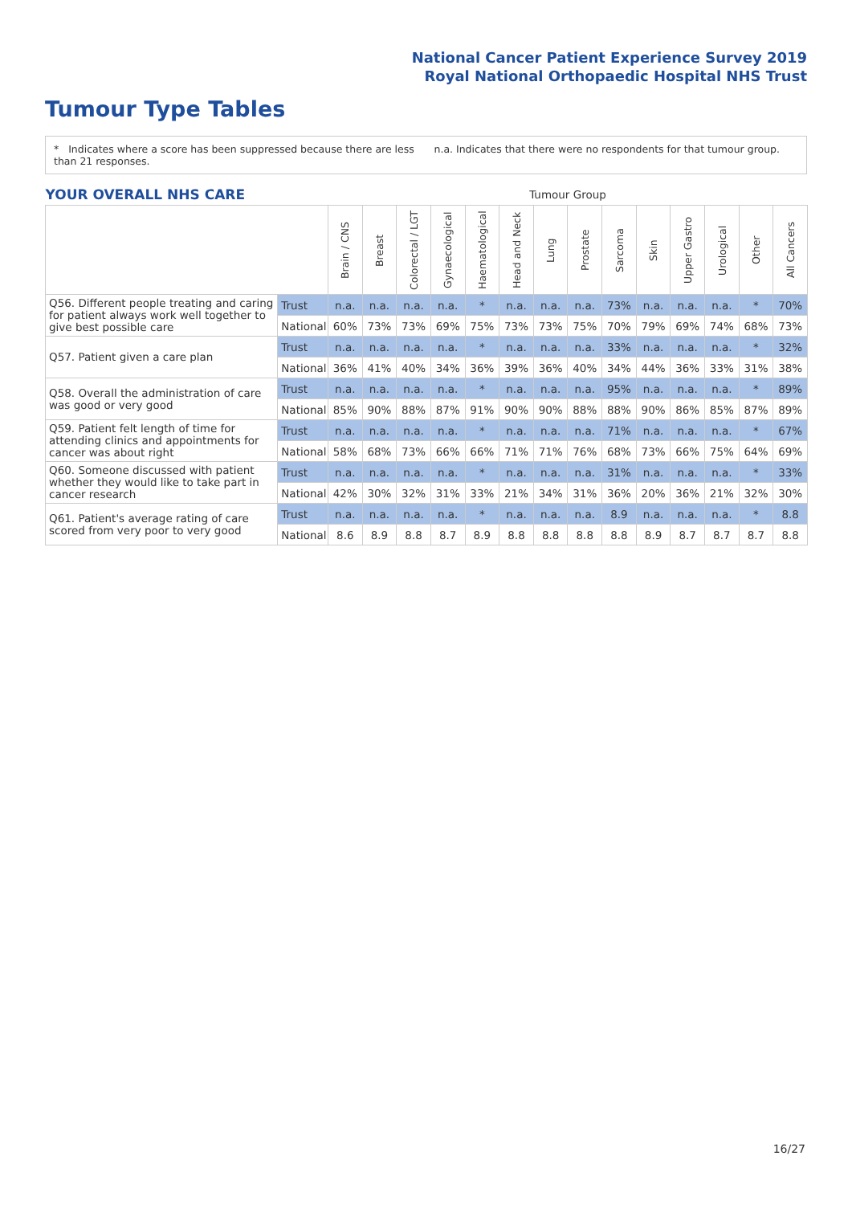National Cancer Patient Experience Survey 2019
Royal National Orthopaedic Hospital NHS Trust
Tumour Type Tables
* Indicates where a score has been suppressed because there are less than 21 responses.
n.a. Indicates that there were no respondents for that tumour group.
| YOUR OVERALL NHS CARE | | Tumour Group | | | | | | | | | | | | | |
| | | Brain / CNS | Breast | Colorectal / LGT | Gynaecological | Haematological | Head and Neck | Lung | Prostate | Sarcoma | Skin | Upper Gastro | Urological | Other | All Cancers |
| Q56. Different people treating and caring for patient always work well together to give best possible care | Trust | n.a. | n.a. | n.a. | n.a. | * | n.a. | n.a. | n.a. | 73% | n.a. | n.a. | n.a. | * | 70% |
| | National | 60% | 73% | 73% | 69% | 75% | 73% | 73% | 75% | 70% | 79% | 69% | 74% | 68% | 73% |
| Q57. Patient given a care plan | Trust | n.a. | n.a. | n.a. | n.a. | * | n.a. | n.a. | n.a. | 33% | n.a. | n.a. | n.a. | * | 32% |
| | National | 36% | 41% | 40% | 34% | 36% | 39% | 36% | 40% | 34% | 44% | 36% | 33% | 31% | 38% |
| Q58. Overall the administration of care was good or very good | Trust | n.a. | n.a. | n.a. | n.a. | * | n.a. | n.a. | n.a. | 95% | n.a. | n.a. | n.a. | * | 89% |
| | National | 85% | 90% | 88% | 87% | 91% | 90% | 90% | 88% | 88% | 90% | 86% | 85% | 87% | 89% |
| Q59. Patient felt length of time for attending clinics and appointments for cancer was about right | Trust | n.a. | n.a. | n.a. | n.a. | * | n.a. | n.a. | n.a. | 71% | n.a. | n.a. | n.a. | * | 67% |
| | National | 58% | 68% | 73% | 66% | 66% | 71% | 71% | 76% | 68% | 73% | 66% | 75% | 64% | 69% |
| Q60. Someone discussed with patient whether they would like to take part in cancer research | Trust | n.a. | n.a. | n.a. | n.a. | * | n.a. | n.a. | n.a. | 31% | n.a. | n.a. | n.a. | * | 33% |
| | National | 42% | 30% | 32% | 31% | 33% | 21% | 34% | 31% | 36% | 20% | 36% | 21% | 32% | 30% |
| Q61. Patient's average rating of care scored from very poor to very good | Trust | n.a. | n.a. | n.a. | n.a. | * | n.a. | n.a. | n.a. | 8.9 | n.a. | n.a. | n.a. | * | 8.8 |
| | National | 8.6 | 8.9 | 8.8 | 8.7 | 8.9 | 8.8 | 8.8 | 8.8 | 8.8 | 8.9 | 8.7 | 8.7 | 8.7 | 8.8 |
16/27